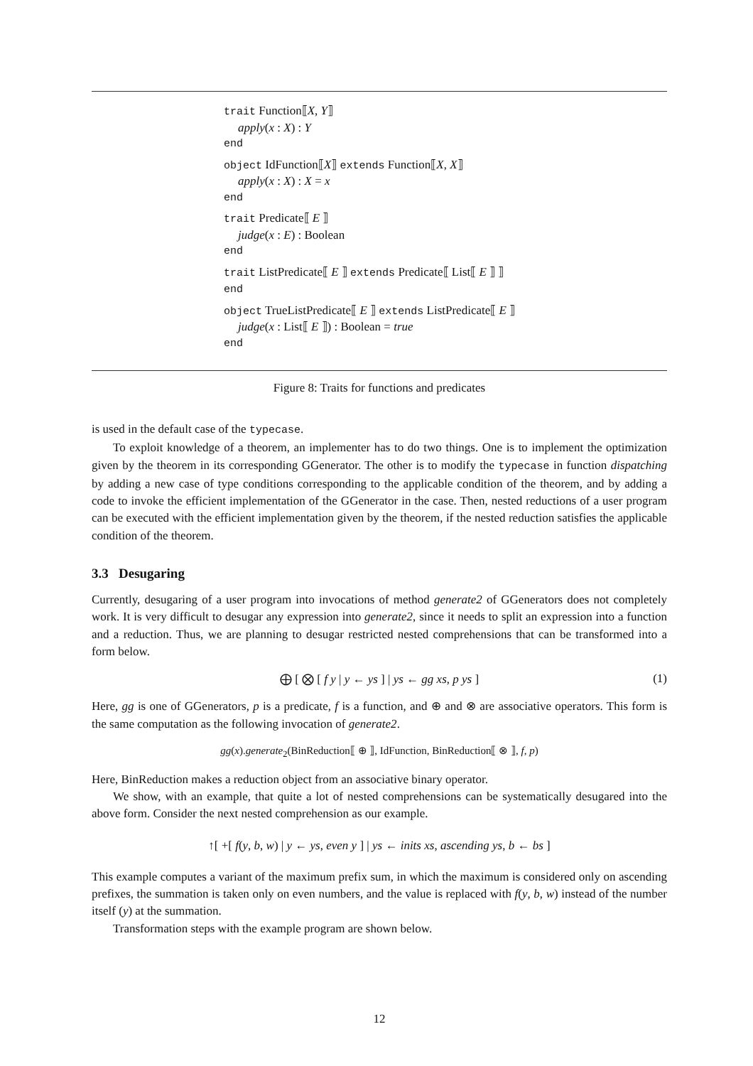trait Function⟦X, Y⟧
apply(x : X) : Y
end
object IdFunction⟦X⟧ extends Function⟦X, X⟧
apply(x : X) : X = x
end
trait Predicate⟦ E ⟧
judge(x : E) : Boolean
end
trait ListPredicate⟦ E ⟧ extends Predicate⟦ List⟦ E ⟧ ⟧
end
object TrueListPredicate⟦ E ⟧ extends ListPredicate⟦ E ⟧
judge(x : List⟦ E ⟧) : Boolean = true
end
Figure 8: Traits for functions and predicates
is used in the default case of the typecase.
To exploit knowledge of a theorem, an implementer has to do two things. One is to implement the optimization given by the theorem in its corresponding GGenerator. The other is to modify the typecase in function dispatching by adding a new case of type conditions corresponding to the applicable condition of the theorem, and by adding a code to invoke the efficient implementation of the GGenerator in the case. Then, nested reductions of a user program can be executed with the efficient implementation given by the theorem, if the nested reduction satisfies the applicable condition of the theorem.
3.3 Desugaring
Currently, desugaring of a user program into invocations of method generate2 of GGenerators does not completely work. It is very difficult to desugar any expression into generate2, since it needs to split an expression into a function and a reduction. Thus, we are planning to desugar restricted nested comprehensions that can be transformed into a form below.
⨁ [ ⨂ [ f y | y ← ys ] | ys ← gg xs, p ys ] (1)
Here, gg is one of GGenerators, p is a predicate, f is a function, and ⊕ and ⊗ are associative operators. This form is the same computation as the following invocation of generate2.
gg(x).generate<sub>2</sub>(BinReduction⟦ ⊕ ⟧, IdFunction, BinReduction⟦ ⊗ ⟧, f, p)
Here, BinReduction makes a reduction object from an associative binary operator.
We show, with an example, that quite a lot of nested comprehensions can be systematically desugared into the above form. Consider the next nested comprehension as our example.
↑[ +[ f(y, b, w) | y ← ys, even y ] | ys ← inits xs, ascending ys, b ← bs ]
This example computes a variant of the maximum prefix sum, in which the maximum is considered only on ascending prefixes, the summation is taken only on even numbers, and the value is replaced with f(y, b, w) instead of the number itself (y) at the summation.
Transformation steps with the example program are shown below.
12